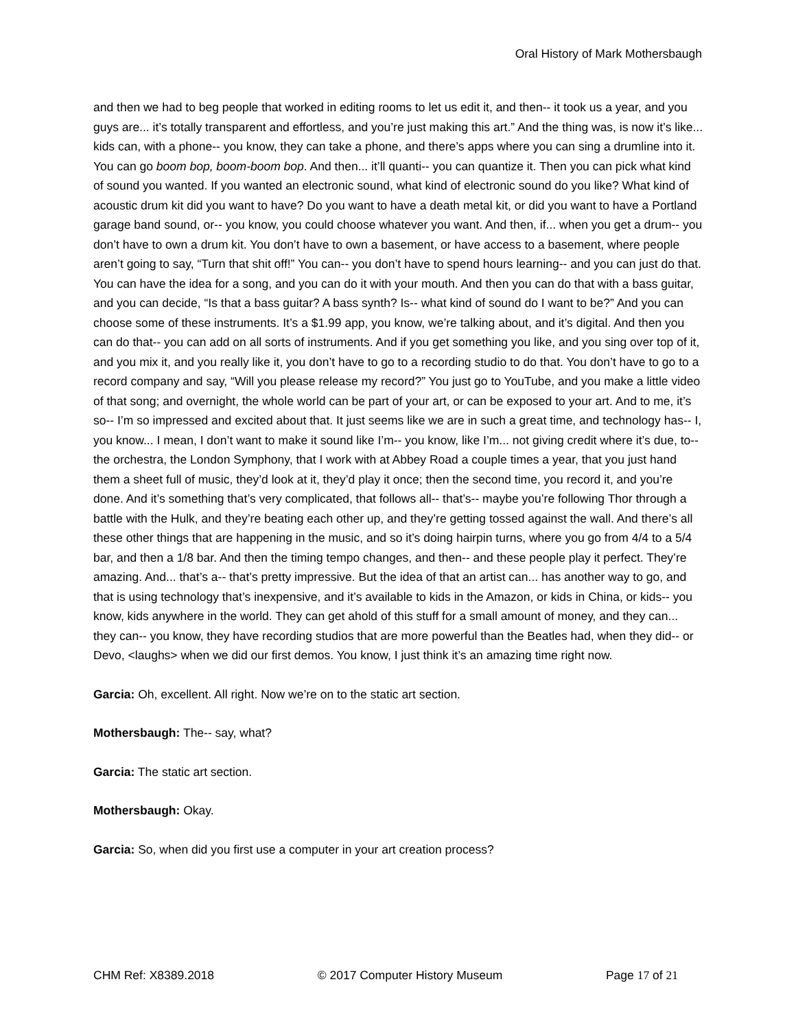Oral History of Mark Mothersbaugh
and then we had to beg people that worked in editing rooms to let us edit it, and then-- it took us a year, and you guys are... it’s totally transparent and effortless, and you’re just making this art.” And the thing was, is now it’s like... kids can, with a phone-- you know, they can take a phone, and there’s apps where you can sing a drumline into it. You can go boom bop, boom-boom bop. And then... it’ll quanti-- you can quantize it. Then you can pick what kind of sound you wanted. If you wanted an electronic sound, what kind of electronic sound do you like? What kind of acoustic drum kit did you want to have? Do you want to have a death metal kit, or did you want to have a Portland garage band sound, or-- you know, you could choose whatever you want. And then, if... when you get a drum-- you don’t have to own a drum kit. You don’t have to own a basement, or have access to a basement, where people aren’t going to say, “Turn that shit off!” You can-- you don’t have to spend hours learning-- and you can just do that. You can have the idea for a song, and you can do it with your mouth. And then you can do that with a bass guitar, and you can decide, “Is that a bass guitar? A bass synth? Is-- what kind of sound do I want to be?” And you can choose some of these instruments. It’s a $1.99 app, you know, we’re talking about, and it’s digital. And then you can do that-- you can add on all sorts of instruments. And if you get something you like, and you sing over top of it, and you mix it, and you really like it, you don’t have to go to a recording studio to do that. You don’t have to go to a record company and say, “Will you please release my record?” You just go to YouTube, and you make a little video of that song; and overnight, the whole world can be part of your art, or can be exposed to your art. And to me, it’s so-- I’m so impressed and excited about that. It just seems like we are in such a great time, and technology has-- I, you know... I mean, I don’t want to make it sound like I’m-- you know, like I’m... not giving credit where it’s due, to-- the orchestra, the London Symphony, that I work with at Abbey Road a couple times a year, that you just hand them a sheet full of music, they’d look at it, they’d play it once; then the second time, you record it, and you’re done. And it’s something that’s very complicated, that follows all-- that’s-- maybe you’re following Thor through a battle with the Hulk, and they’re beating each other up, and they’re getting tossed against the wall. And there’s all these other things that are happening in the music, and so it’s doing hairpin turns, where you go from 4/4 to a 5/4 bar, and then a 1/8 bar. And then the timing tempo changes, and then-- and these people play it perfect. They’re amazing. And... that’s a-- that’s pretty impressive. But the idea of that an artist can... has another way to go, and that is using technology that’s inexpensive, and it’s available to kids in the Amazon, or kids in China, or kids-- you know, kids anywhere in the world. They can get ahold of this stuff for a small amount of money, and they can... they can-- you know, they have recording studios that are more powerful than the Beatles had, when they did-- or Devo, <laughs> when we did our first demos. You know, I just think it’s an amazing time right now.
Garcia: Oh, excellent. All right. Now we’re on to the static art section.
Mothersbaugh: The-- say, what?
Garcia: The static art section.
Mothersbaugh: Okay.
Garcia: So, when did you first use a computer in your art creation process?
CHM Ref: X8389.2018 © 2017 Computer History Museum Page 17 of 21